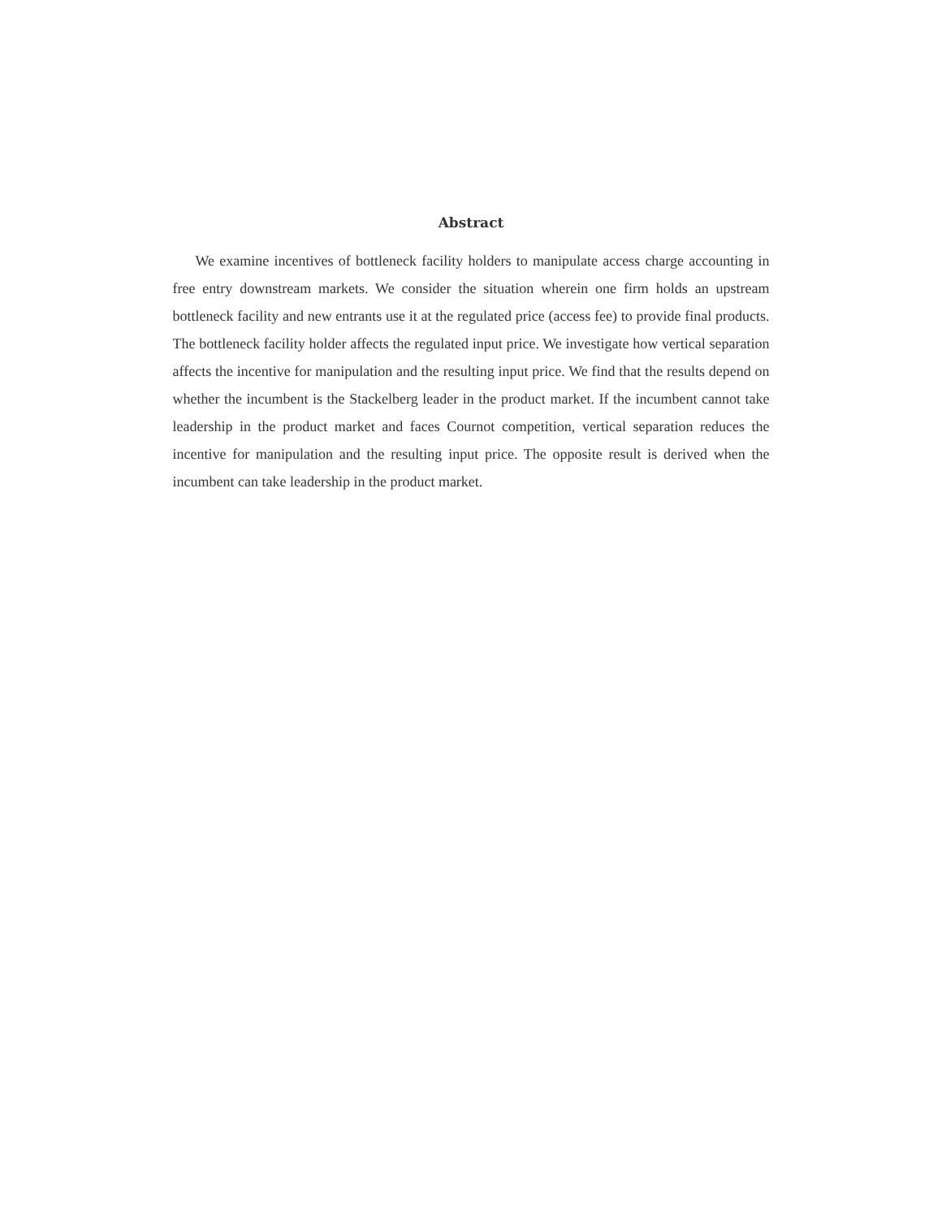Abstract
We examine incentives of bottleneck facility holders to manipulate access charge accounting in free entry downstream markets. We consider the situation wherein one firm holds an upstream bottleneck facility and new entrants use it at the regulated price (access fee) to provide final products. The bottleneck facility holder affects the regulated input price. We investigate how vertical separation affects the incentive for manipulation and the resulting input price. We find that the results depend on whether the incumbent is the Stackelberg leader in the product market. If the incumbent cannot take leadership in the product market and faces Cournot competition, vertical separation reduces the incentive for manipulation and the resulting input price. The opposite result is derived when the incumbent can take leadership in the product market.